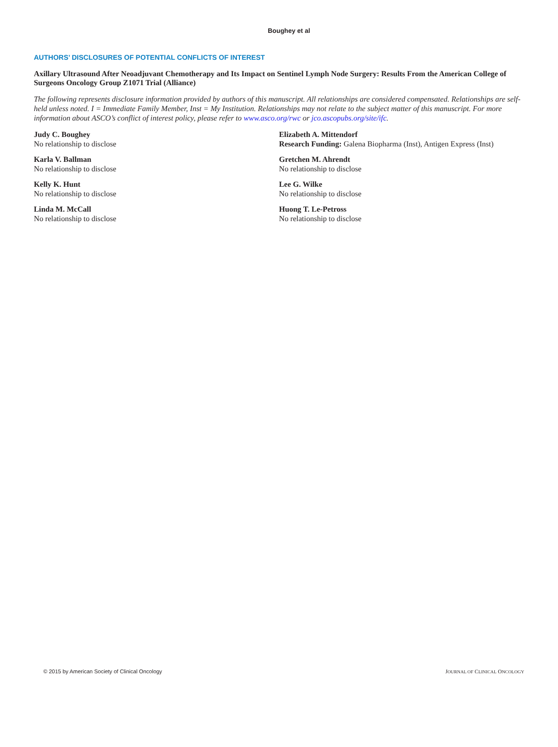Boughey et al
AUTHORS’ DISCLOSURES OF POTENTIAL CONFLICTS OF INTEREST
Axillary Ultrasound After Neoadjuvant Chemotherapy and Its Impact on Sentinel Lymph Node Surgery: Results From the American College of Surgeons Oncology Group Z1071 Trial (Alliance)
The following represents disclosure information provided by authors of this manuscript. All relationships are considered compensated. Relationships are self-held unless noted. I = Immediate Family Member, Inst = My Institution. Relationships may not relate to the subject matter of this manuscript. For more information about ASCO’s conflict of interest policy, please refer to www.asco.org/rwc or jco.ascopubs.org/site/ifc.
Judy C. Boughey
No relationship to disclose
Karla V. Ballman
No relationship to disclose
Kelly K. Hunt
No relationship to disclose
Linda M. McCall
No relationship to disclose
Elizabeth A. Mittendorf
Research Funding: Galena Biopharma (Inst), Antigen Express (Inst)
Gretchen M. Ahrendt
No relationship to disclose
Lee G. Wilke
No relationship to disclose
Huong T. Le-Petross
No relationship to disclose
© 2015 by American Society of Clinical Oncology JOURNAL OF CLINICAL ONCOLOGY